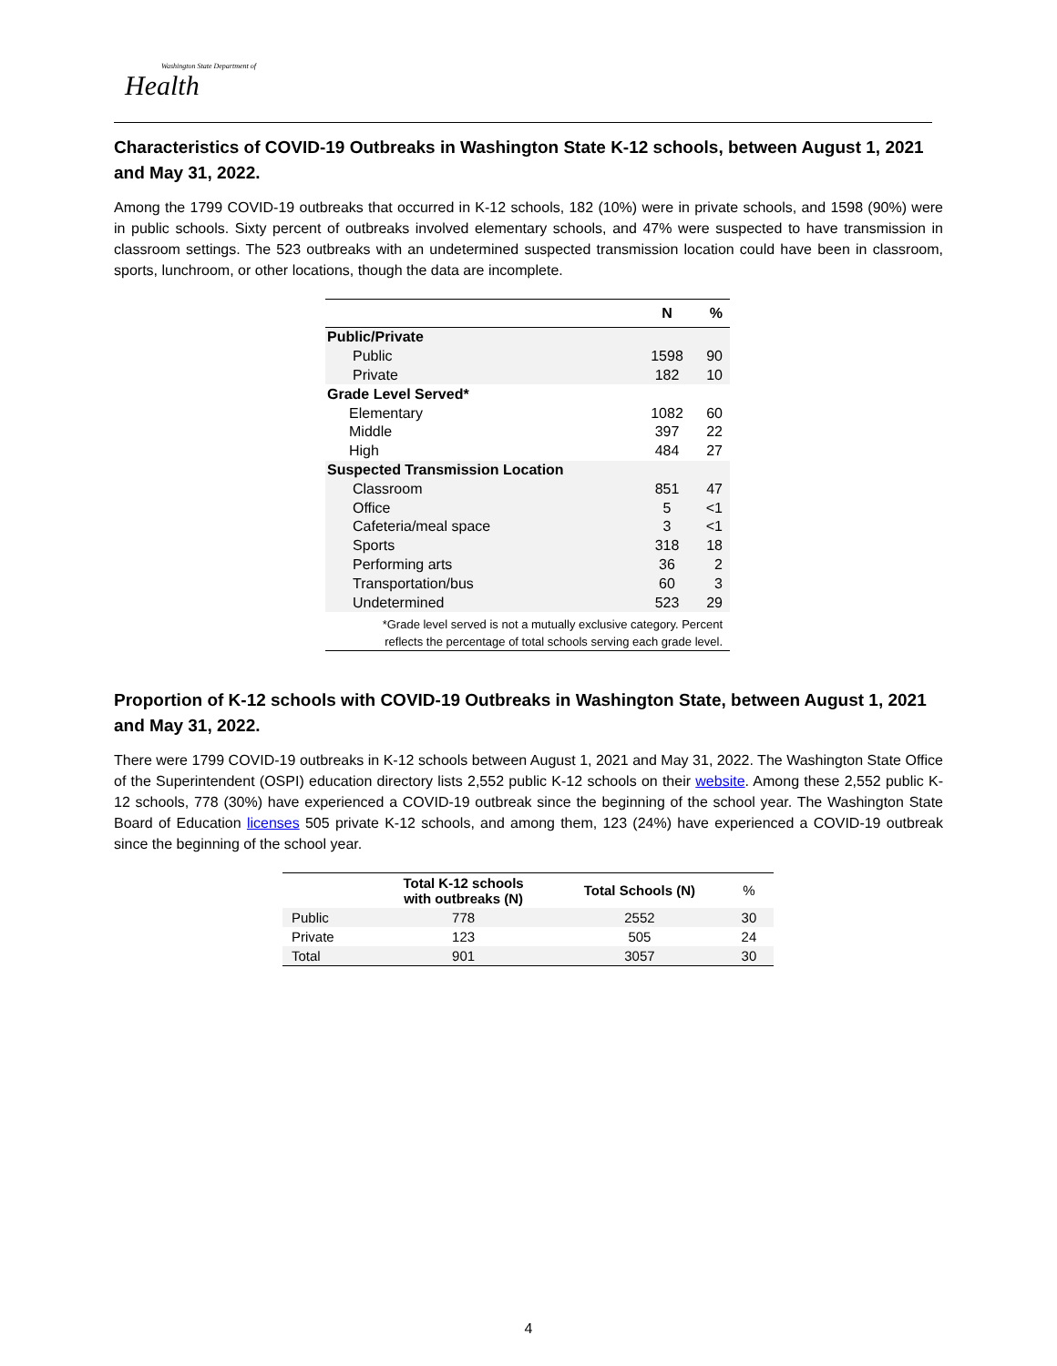Washington State Department of
Health
Characteristics of COVID-19 Outbreaks in Washington State K-12 schools, between August 1, 2021 and May 31, 2022.
Among the 1799 COVID-19 outbreaks that occurred in K-12 schools, 182 (10%) were in private schools, and 1598 (90%) were in public schools. Sixty percent of outbreaks involved elementary schools, and 47% were suspected to have transmission in classroom settings. The 523 outbreaks with an undetermined suspected transmission location could have been in classroom, sports, lunchroom, or other locations, though the data are incomplete.
| | N | % |
| --- | --- | --- |
| Public/Private | | |
| Public | 1598 | 90 |
| Private | 182 | 10 |
| Grade Level Served* | | |
| Elementary | 1082 | 60 |
| Middle | 397 | 22 |
| High | 484 | 27 |
| Suspected Transmission Location | | |
| Classroom | 851 | 47 |
| Office | 5 | <1 |
| Cafeteria/meal space | 3 | <1 |
| Sports | 318 | 18 |
| Performing arts | 36 | 2 |
| Transportation/bus | 60 | 3 |
| Undetermined | 523 | 29 |
| *Grade level served is not a mutually exclusive category. Percent reflects the percentage of total schools serving each grade level. | | |
Proportion of K-12 schools with COVID-19 Outbreaks in Washington State, between August 1, 2021 and May 31, 2022.
There were 1799 COVID-19 outbreaks in K-12 schools between August 1, 2021 and May 31, 2022. The Washington State Office of the Superintendent (OSPI) education directory lists 2,552 public K-12 schools on their website. Among these 2,552 public K-12 schools, 778 (30%) have experienced a COVID-19 outbreak since the beginning of the school year. The Washington State Board of Education licenses 505 private K-12 schools, and among them, 123 (24%) have experienced a COVID-19 outbreak since the beginning of the school year.
| | Total K-12 schools with outbreaks (N) | Total Schools (N) | % |
| --- | --- | --- | --- |
| Public | 778 | 2552 | 30 |
| Private | 123 | 505 | 24 |
| Total | 901 | 3057 | 30 |
4